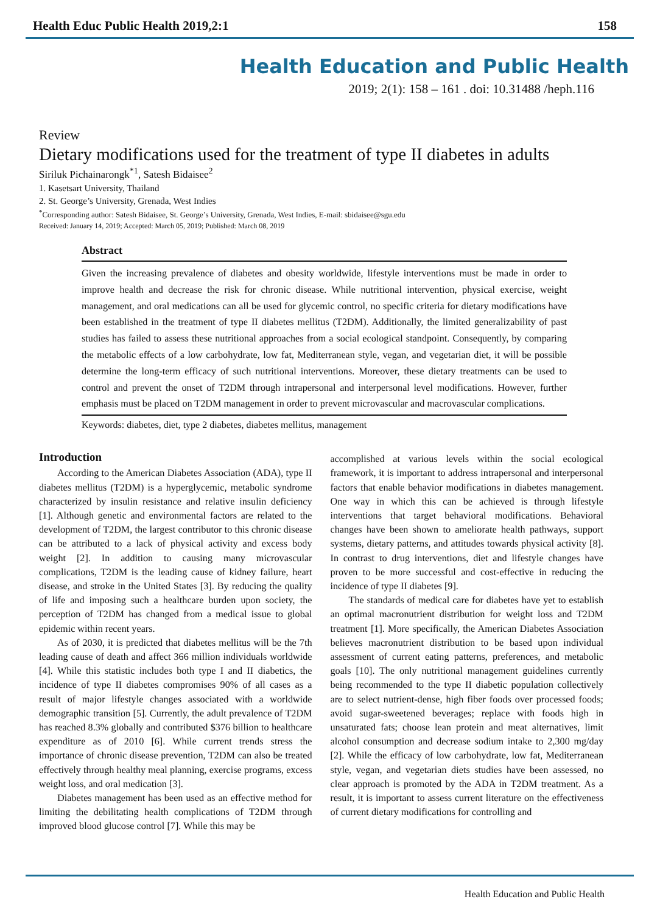Health Educ Public Health 2019,2:1 158
Health Education and Public Health
2019; 2(1): 158 – 161 . doi: 10.31488 /heph.116
Review
Dietary modifications used for the treatment of type II diabetes in adults
Siriluk Pichainarongk<sup>*1</sup>, Satesh Bidaisee<sup>2</sup>
1. Kasetsart University, Thailand
2. St. George’s University, Grenada, West Indies
<sup>*</sup> Corresponding author: Satesh Bidaisee, St. George’s University, Grenada, West Indies, E-mail: sbidaisee@sgu.edu
Received: January 14, 2019; Accepted: March 05, 2019; Published: March 08, 2019
Abstract
Given the increasing prevalence of diabetes and obesity worldwide, lifestyle interventions must be made in order to improve health and decrease the risk for chronic disease. While nutritional intervention, physical exercise, weight management, and oral medications can all be used for glycemic control, no specific criteria for dietary modifications have been established in the treatment of type II diabetes mellitus (T2DM). Additionally, the limited generalizability of past studies has failed to assess these nutritional approaches from a social ecological standpoint. Consequently, by comparing the metabolic effects of a low carbohydrate, low fat, Mediterranean style, vegan, and vegetarian diet, it will be possible determine the long-term efficacy of such nutritional interventions. Moreover, these dietary treatments can be used to control and prevent the onset of T2DM through intrapersonal and interpersonal level modifications. However, further emphasis must be placed on T2DM management in order to prevent microvascular and macrovascular complications.
Keywords: diabetes, diet, type 2 diabetes, diabetes mellitus, management
Introduction
According to the American Diabetes Association (ADA), type II diabetes mellitus (T2DM) is a hyperglycemic, metabolic syndrome characterized by insulin resistance and relative insulin deficiency [1]. Although genetic and environmental factors are related to the development of T2DM, the largest contributor to this chronic disease can be attributed to a lack of physical activity and excess body weight [2]. In addition to causing many microvascular complications, T2DM is the leading cause of kidney failure, heart disease, and stroke in the United States [3]. By reducing the quality of life and imposing such a healthcare burden upon society, the perception of T2DM has changed from a medical issue to global epidemic within recent years.
As of 2030, it is predicted that diabetes mellitus will be the 7th leading cause of death and affect 366 million individuals worldwide [4]. While this statistic includes both type I and II diabetics, the incidence of type II diabetes compromises 90% of all cases as a result of major lifestyle changes associated with a worldwide demographic transition [5]. Currently, the adult prevalence of T2DM has reached 8.3% globally and contributed $376 billion to healthcare expenditure as of 2010 [6]. While current trends stress the importance of chronic disease prevention, T2DM can also be treated effectively through healthy meal planning, exercise programs, excess weight loss, and oral medication [3].
Diabetes management has been used as an effective method for limiting the debilitating health complications of T2DM through improved blood glucose control [7]. While this may be
accomplished at various levels within the social ecological framework, it is important to address intrapersonal and interpersonal factors that enable behavior modifications in diabetes management. One way in which this can be achieved is through lifestyle interventions that target behavioral modifications. Behavioral changes have been shown to ameliorate health pathways, support systems, dietary patterns, and attitudes towards physical activity [8]. In contrast to drug interventions, diet and lifestyle changes have proven to be more successful and cost-effective in reducing the incidence of type II diabetes [9].
The standards of medical care for diabetes have yet to establish an optimal macronutrient distribution for weight loss and T2DM treatment [1]. More specifically, the American Diabetes Association believes macronutrient distribution to be based upon individual assessment of current eating patterns, preferences, and metabolic goals [10]. The only nutritional management guidelines currently being recommended to the type II diabetic population collectively are to select nutrient-dense, high fiber foods over processed foods; avoid sugar-sweetened beverages; replace with foods high in unsaturated fats; choose lean protein and meat alternatives, limit alcohol consumption and decrease sodium intake to 2,300 mg/day [2]. While the efficacy of low carbohydrate, low fat, Mediterranean style, vegan, and vegetarian diets studies have been assessed, no clear approach is promoted by the ADA in T2DM treatment. As a result, it is important to assess current literature on the effectiveness of current dietary modifications for controlling and
Health Education and Public Health